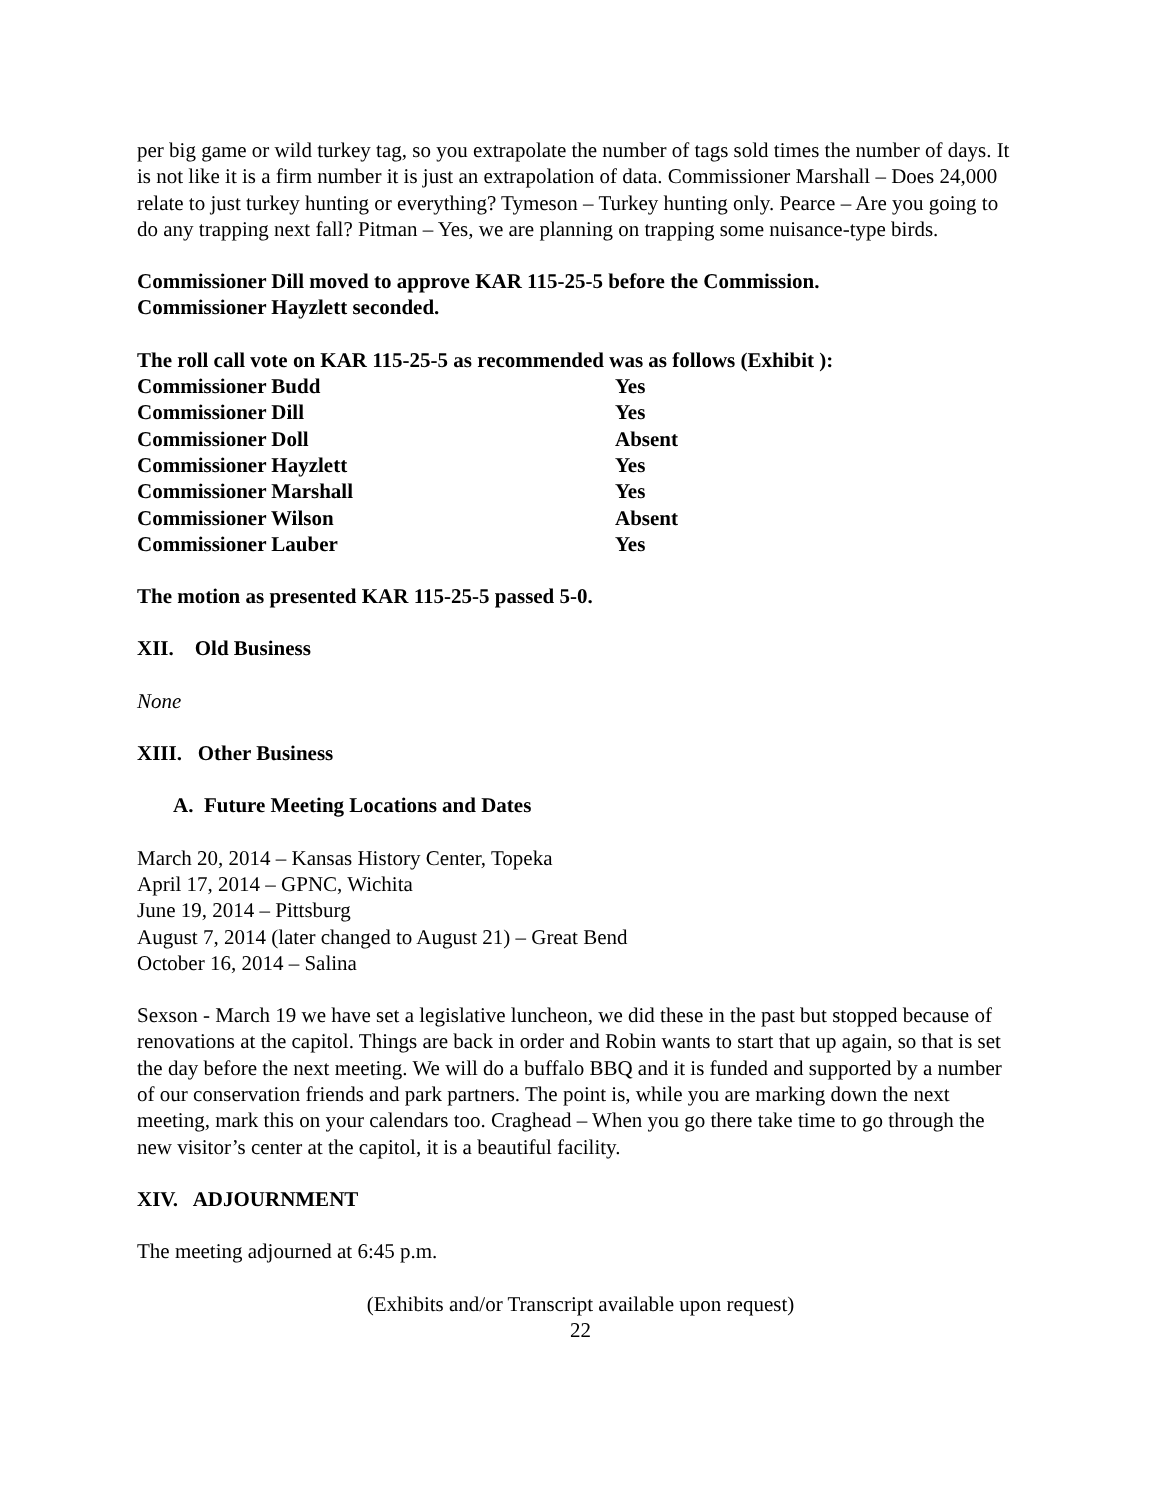per big game or wild turkey tag, so you extrapolate the number of tags sold times the number of days. It is not like it is a firm number it is just an extrapolation of data. Commissioner Marshall – Does 24,000 relate to just turkey hunting or everything? Tymeson – Turkey hunting only. Pearce – Are you going to do any trapping next fall? Pitman – Yes, we are planning on trapping some nuisance-type birds.
Commissioner Dill moved to approve KAR 115-25-5 before the Commission.
Commissioner Hayzlett seconded.
The roll call vote on KAR 115-25-5 as recommended was as follows (Exhibit ):
| Commissioner Budd | Yes |
| Commissioner Dill | Yes |
| Commissioner Doll | Absent |
| Commissioner Hayzlett | Yes |
| Commissioner Marshall | Yes |
| Commissioner Wilson | Absent |
| Commissioner Lauber | Yes |
The motion as presented KAR 115-25-5 passed 5-0.
XII. Old Business
None
XIII. Other Business
A. Future Meeting Locations and Dates
March 20, 2014 – Kansas History Center, Topeka
April 17, 2014 – GPNC, Wichita
June 19, 2014 – Pittsburg
August 7, 2014 (later changed to August 21) – Great Bend
October 16, 2014 – Salina
Sexson - March 19 we have set a legislative luncheon, we did these in the past but stopped because of renovations at the capitol. Things are back in order and Robin wants to start that up again, so that is set the day before the next meeting. We will do a buffalo BBQ and it is funded and supported by a number of our conservation friends and park partners. The point is, while you are marking down the next meeting, mark this on your calendars too. Craghead – When you go there take time to go through the new visitor’s center at the capitol, it is a beautiful facility.
XIV. ADJOURNMENT
The meeting adjourned at 6:45 p.m.
(Exhibits and/or Transcript available upon request)
22